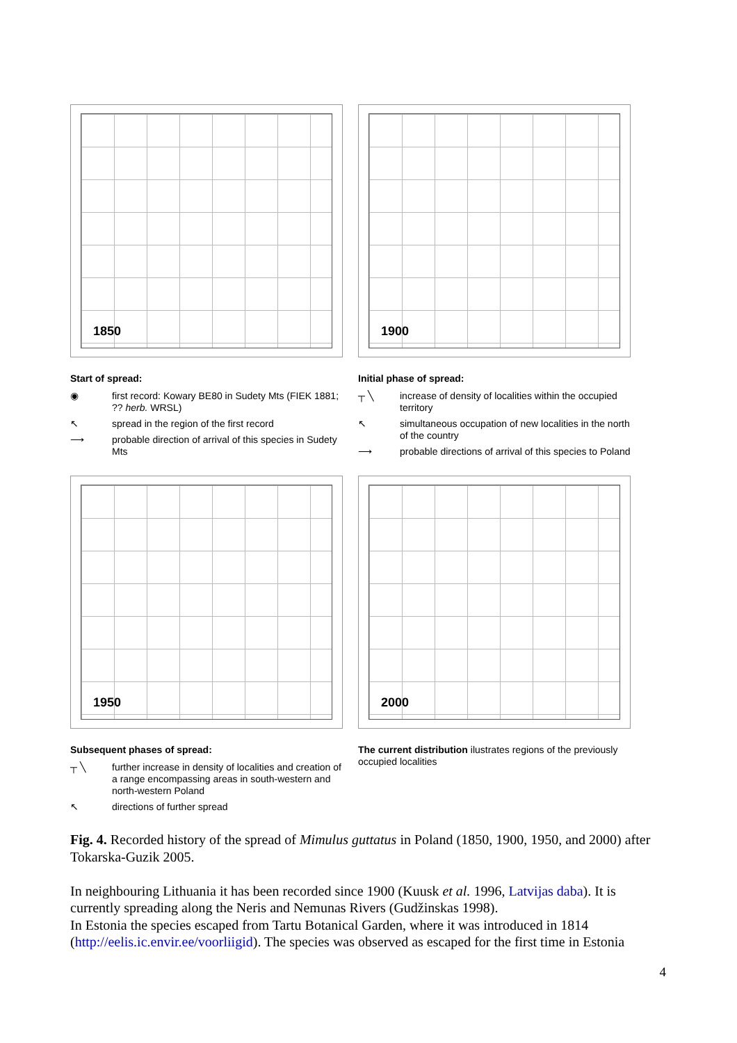1850
Start of spread:
◉ first record: Kowary BE80 in Sudety Mts (FIEK 1881; ?? herb. WRSL)
↖ spread in the region of the first record
⟶ probable direction of arrival of this species in Sudety Mts
1900
Initial phase of spread:
┬ ╲ increase of density of localities within the occupied territory
↖ simultaneous occupation of new localities in the north of the country
⟶ probable directions of arrival of this species to Poland
1950
Subsequent phases of spread:
┬ ╲ further increase in density of localities and creation of a range encompassing areas in south-western and north-western Poland
↖ directions of further spread
2000
The current distribution ilustrates regions of the previously occupied localities
Fig. 4. Recorded history of the spread of Mimulus guttatus in Poland (1850, 1900, 1950, and 2000) after Tokarska-Guzik 2005.
In neighbouring Lithuania it has been recorded since 1900 (Kuusk et al. 1996, Latvijas daba). It is currently spreading along the Neris and Nemunas Rivers (Gudžinskas 1998).
In Estonia the species escaped from Tartu Botanical Garden, where it was introduced in 1814 (http://eelis.ic.envir.ee/voorliigid). The species was observed as escaped for the first time in Estonia
4